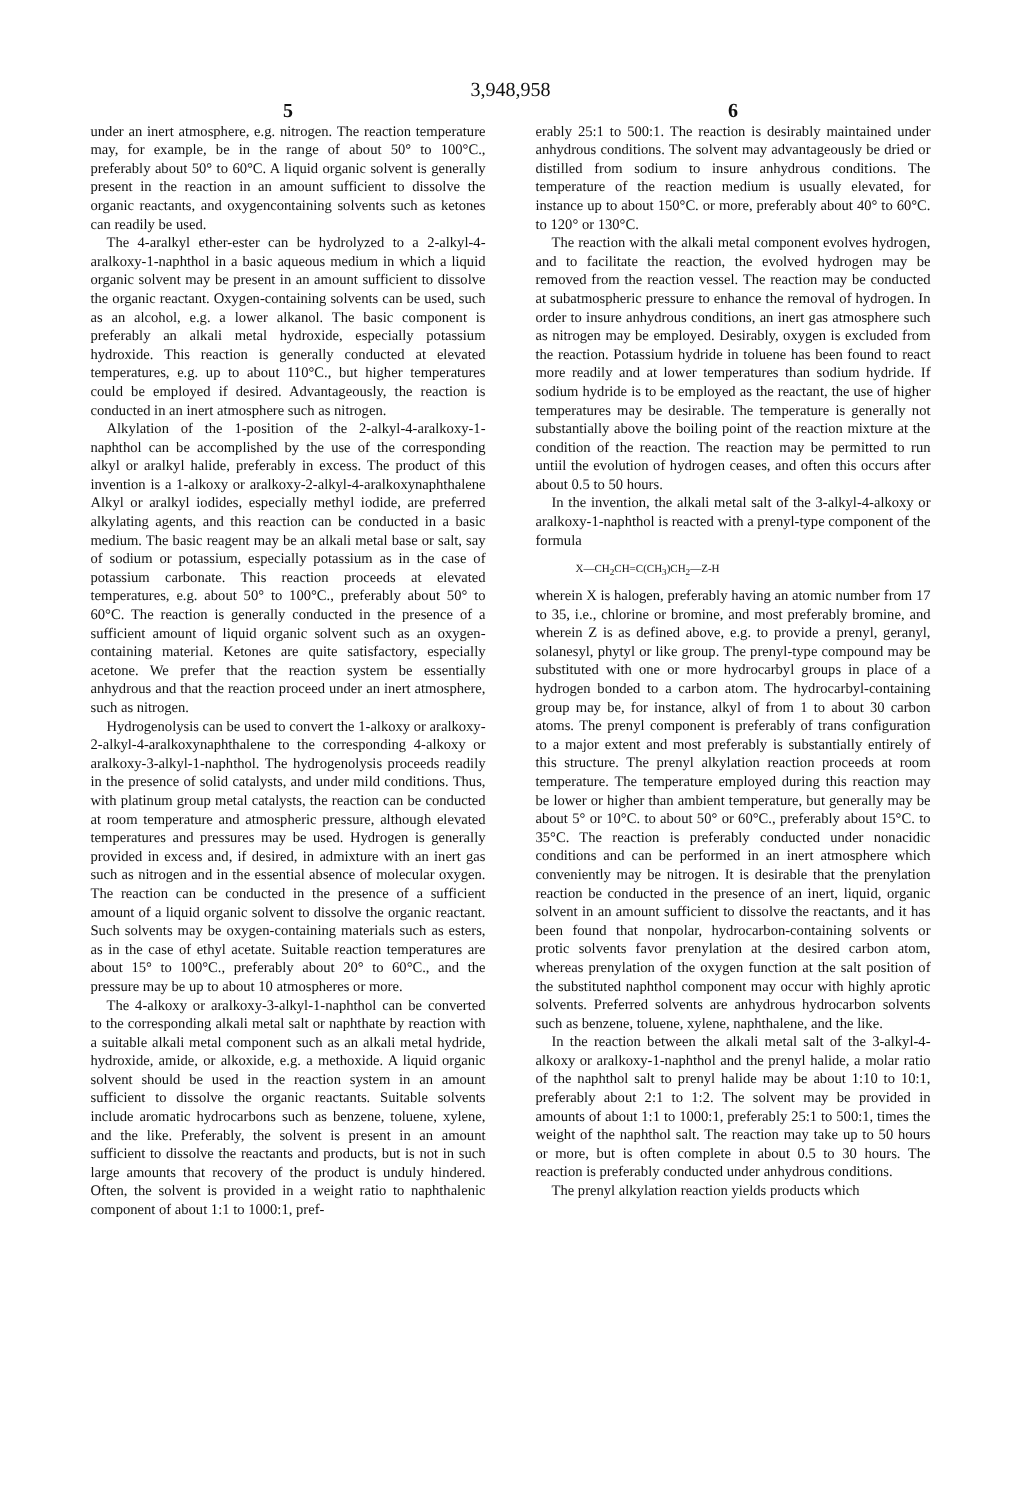3,948,958
5
under an inert atmosphere, e.g. nitrogen. The reaction temperature may, for example, be in the range of about 50° to 100°C., preferably about 50° to 60°C. A liquid organic solvent is generally present in the reaction in an amount sufficient to dissolve the organic reactants, and oxygencontaining solvents such as ketones can readily be used.
The 4-aralkyl ether-ester can be hydrolyzed to a 2-alkyl-4-aralkoxy-1-naphthol in a basic aqueous medium in which a liquid organic solvent may be present in an amount sufficient to dissolve the organic reactant. Oxygen-containing solvents can be used, such as an alcohol, e.g. a lower alkanol. The basic component is preferably an alkali metal hydroxide, especially potassium hydroxide. This reaction is generally conducted at elevated temperatures, e.g. up to about 110°C., but higher temperatures could be employed if desired. Advantageously, the reaction is conducted in an inert atmosphere such as nitrogen.
Alkylation of the 1-position of the 2-alkyl-4-aralkoxy-1-naphthol can be accomplished by the use of the corresponding alkyl or aralkyl halide, preferably in excess. The product of this invention is a 1-alkoxy or aralkoxy-2-alkyl-4-aralkoxynaphthalene Alkyl or aralkyl iodides, especially methyl iodide, are preferred alkylating agents, and this reaction can be conducted in a basic medium. The basic reagent may be an alkali metal base or salt, say of sodium or potassium, especially potassium as in the case of potassium carbonate. This reaction proceeds at elevated temperatures, e.g. about 50° to 100°C., preferably about 50° to 60°C. The reaction is generally conducted in the presence of a sufficient amount of liquid organic solvent such as an oxygen-containing material. Ketones are quite satisfactory, especially acetone. We prefer that the reaction system be essentially anhydrous and that the reaction proceed under an inert atmosphere, such as nitrogen.
Hydrogenolysis can be used to convert the 1-alkoxy or aralkoxy-2-alkyl-4-aralkoxynaphthalene to the corresponding 4-alkoxy or aralkoxy-3-alkyl-1-naphthol. The hydrogenolysis proceeds readily in the presence of solid catalysts, and under mild conditions. Thus, with platinum group metal catalysts, the reaction can be conducted at room temperature and atmospheric pressure, although elevated temperatures and pressures may be used. Hydrogen is generally provided in excess and, if desired, in admixture with an inert gas such as nitrogen and in the essential absence of molecular oxygen. The reaction can be conducted in the presence of a sufficient amount of a liquid organic solvent to dissolve the organic reactant. Such solvents may be oxygen-containing materials such as esters, as in the case of ethyl acetate. Suitable reaction temperatures are about 15° to 100°C., preferably about 20° to 60°C., and the pressure may be up to about 10 atmospheres or more.
The 4-alkoxy or aralkoxy-3-alkyl-1-naphthol can be converted to the corresponding alkali metal salt or naphthate by reaction with a suitable alkali metal component such as an alkali metal hydride, hydroxide, amide, or alkoxide, e.g. a methoxide. A liquid organic solvent should be used in the reaction system in an amount sufficient to dissolve the organic reactants. Suitable solvents include aromatic hydrocarbons such as benzene, toluene, xylene, and the like. Preferably, the solvent is present in an amount sufficient to dissolve the reactants and products, but is not in such large amounts that recovery of the product is unduly hindered. Often, the solvent is provided in a weight ratio to naphthalenic component of about 1:1 to 1000:1, pref-
6
erably 25:1 to 500:1. The reaction is desirably maintained under anhydrous conditions. The solvent may advantageously be dried or distilled from sodium to insure anhydrous conditions. The temperature of the reaction medium is usually elevated, for instance up to about 150°C. or more, preferably about 40° to 60°C. to 120° or 130°C.
The reaction with the alkali metal component evolves hydrogen, and to facilitate the reaction, the evolved hydrogen may be removed from the reaction vessel. The reaction may be conducted at subatmospheric pressure to enhance the removal of hydrogen. In order to insure anhydrous conditions, an inert gas atmosphere such as nitrogen may be employed. Desirably, oxygen is excluded from the reaction. Potassium hydride in toluene has been found to react more readily and at lower temperatures than sodium hydride. If sodium hydride is to be employed as the reactant, the use of higher temperatures may be desirable. The temperature is generally not substantially above the boiling point of the reaction mixture at the condition of the reaction. The reaction may be permitted to run untiil the evolution of hydrogen ceases, and often this occurs after about 0.5 to 50 hours.
In the invention, the alkali metal salt of the 3-alkyl-4-alkoxy or aralkoxy-1-naphthol is reacted with a prenyl-type component of the formula
X—CH<sub>2</sub>CH=C(CH<sub>3</sub>)CH<sub>2</sub>—Z-H
wherein X is halogen, preferably having an atomic number from 17 to 35, i.e., chlorine or bromine, and most preferably bromine, and wherein Z is as defined above, e.g. to provide a prenyl, geranyl, solanesyl, phytyl or like group. The prenyl-type compound may be substituted with one or more hydrocarbyl groups in place of a hydrogen bonded to a carbon atom. The hydrocarbyl-containing group may be, for instance, alkyl of from 1 to about 30 carbon atoms. The prenyl component is preferably of trans configuration to a major extent and most preferably is substantially entirely of this structure. The prenyl alkylation reaction proceeds at room temperature. The temperature employed during this reaction may be lower or higher than ambient temperature, but generally may be about 5° or 10°C. to about 50° or 60°C., preferably about 15°C. to 35°C. The reaction is preferably conducted under nonacidic conditions and can be performed in an inert atmosphere which conveniently may be nitrogen. It is desirable that the prenylation reaction be conducted in the presence of an inert, liquid, organic solvent in an amount sufficient to dissolve the reactants, and it has been found that nonpolar, hydrocarbon-containing solvents or protic solvents favor prenylation at the desired carbon atom, whereas prenylation of the oxygen function at the salt position of the substituted naphthol component may occur with highly aprotic solvents. Preferred solvents are anhydrous hydrocarbon solvents such as benzene, toluene, xylene, naphthalene, and the like.
In the reaction between the alkali metal salt of the 3-alkyl-4-alkoxy or aralkoxy-1-naphthol and the prenyl halide, a molar ratio of the naphthol salt to prenyl halide may be about 1:10 to 10:1, preferably about 2:1 to 1:2. The solvent may be provided in amounts of about 1:1 to 1000:1, preferably 25:1 to 500:1, times the weight of the naphthol salt. The reaction may take up to 50 hours or more, but is often complete in about 0.5 to 30 hours. The reaction is preferably conducted under anhydrous conditions.
The prenyl alkylation reaction yields products which